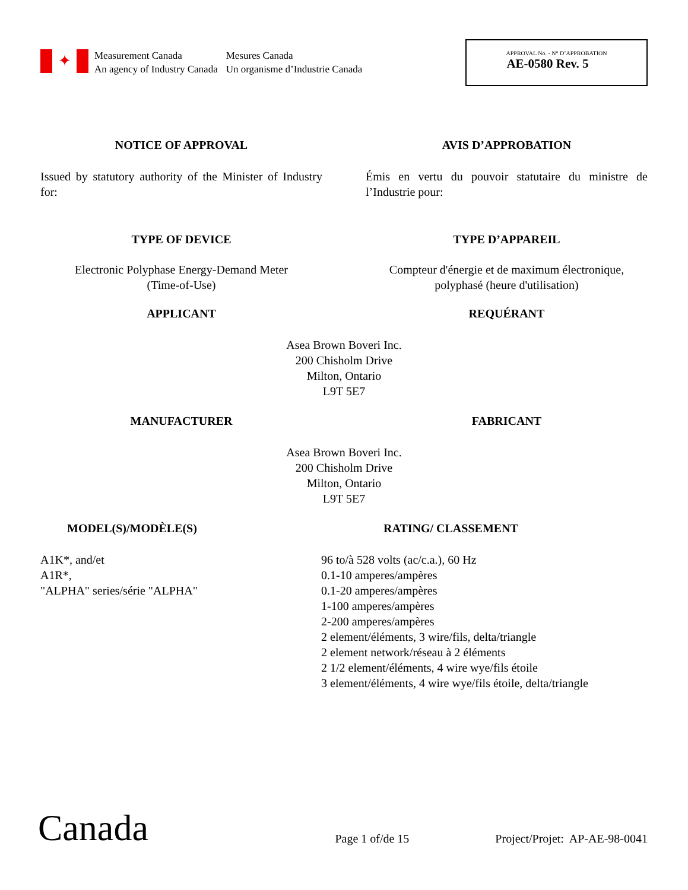✦
Measurement Canada
An agency of Industry Canada
Mesures Canada
Un organisme d’Industrie Canada
APPROVAL No. - N° D’APPROBATION
AE-0580 Rev. 5
NOTICE OF APPROVAL AVIS D’APPROBATION
Issued by statutory authority of the Minister of Industry for:
Émis en vertu du pouvoir statutaire du ministre de l’Industrie pour:
TYPE OF DEVICE TYPE D’APPAREIL
Electronic Polyphase Energy-Demand Meter
(Time-of-Use)
Compteur d'énergie et de maximum électronique,
polyphasé (heure d'utilisation)
APPLICANT REQUÉRANT
Asea Brown Boveri Inc.
200 Chisholm Drive
Milton, Ontario
L9T 5E7
MANUFACTURER FABRICANT
Asea Brown Boveri Inc.
200 Chisholm Drive
Milton, Ontario
L9T 5E7
MODEL(S)/MODÈLE(S)
A1K*, and/et
A1R*,
"ALPHA" series/série "ALPHA"
RATING/ CLASSEMENT
96 to/à 528 volts (ac/c.a.), 60 Hz
0.1-10 amperes/ampères
0.1-20 amperes/ampères
1-100 amperes/ampères
2-200 amperes/ampères
2 element/éléments, 3 wire/fils, delta/triangle
2 element network/réseau à 2 éléments
2 1/2 element/éléments, 4 wire wye/fils étoile
3 element/éléments, 4 wire wye/fils étoile, delta/triangle
Canada
Page 1 of/de 15
Project/Projet: AP-AE-98-0041